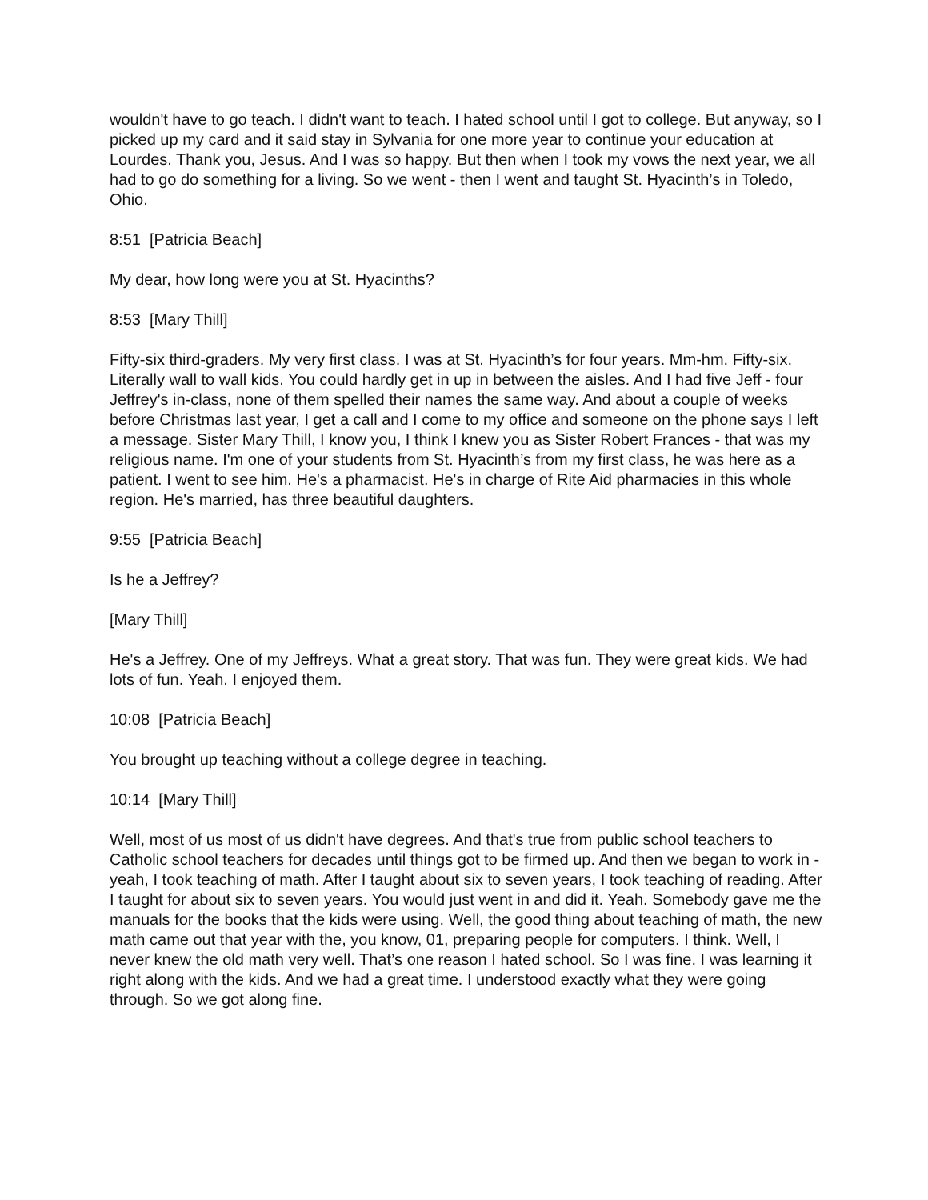wouldn't have to go teach. I didn't want to teach. I hated school until I got to college. But anyway, so I picked up my card and it said stay in Sylvania for one more year to continue your education at Lourdes. Thank you, Jesus. And I was so happy. But then when I took my vows the next year, we all had to go do something for a living. So we went - then I went and taught St. Hyacinth’s in Toledo, Ohio.
8:51 [Patricia Beach]
My dear, how long were you at St. Hyacinths?
8:53 [Mary Thill]
Fifty-six third-graders. My very first class. I was at St. Hyacinth’s for four years. Mm-hm. Fifty-six. Literally wall to wall kids. You could hardly get in up in between the aisles. And I had five Jeff - four Jeffrey's in-class, none of them spelled their names the same way. And about a couple of weeks before Christmas last year, I get a call and I come to my office and someone on the phone says I left a message. Sister Mary Thill, I know you, I think I knew you as Sister Robert Frances - that was my religious name. I'm one of your students from St. Hyacinth’s from my first class, he was here as a patient. I went to see him. He's a pharmacist. He's in charge of Rite Aid pharmacies in this whole region. He's married, has three beautiful daughters.
9:55 [Patricia Beach]
Is he a Jeffrey?
[Mary Thill]
He's a Jeffrey. One of my Jeffreys. What a great story. That was fun. They were great kids. We had lots of fun. Yeah. I enjoyed them.
10:08 [Patricia Beach]
You brought up teaching without a college degree in teaching.
10:14 [Mary Thill]
Well, most of us most of us didn't have degrees. And that's true from public school teachers to Catholic school teachers for decades until things got to be firmed up. And then we began to work in - yeah, I took teaching of math. After I taught about six to seven years, I took teaching of reading. After I taught for about six to seven years. You would just went in and did it. Yeah. Somebody gave me the manuals for the books that the kids were using. Well, the good thing about teaching of math, the new math came out that year with the, you know, 01, preparing people for computers. I think. Well, I never knew the old math very well. That’s one reason I hated school. So I was fine. I was learning it right along with the kids. And we had a great time. I understood exactly what they were going through. So we got along fine.